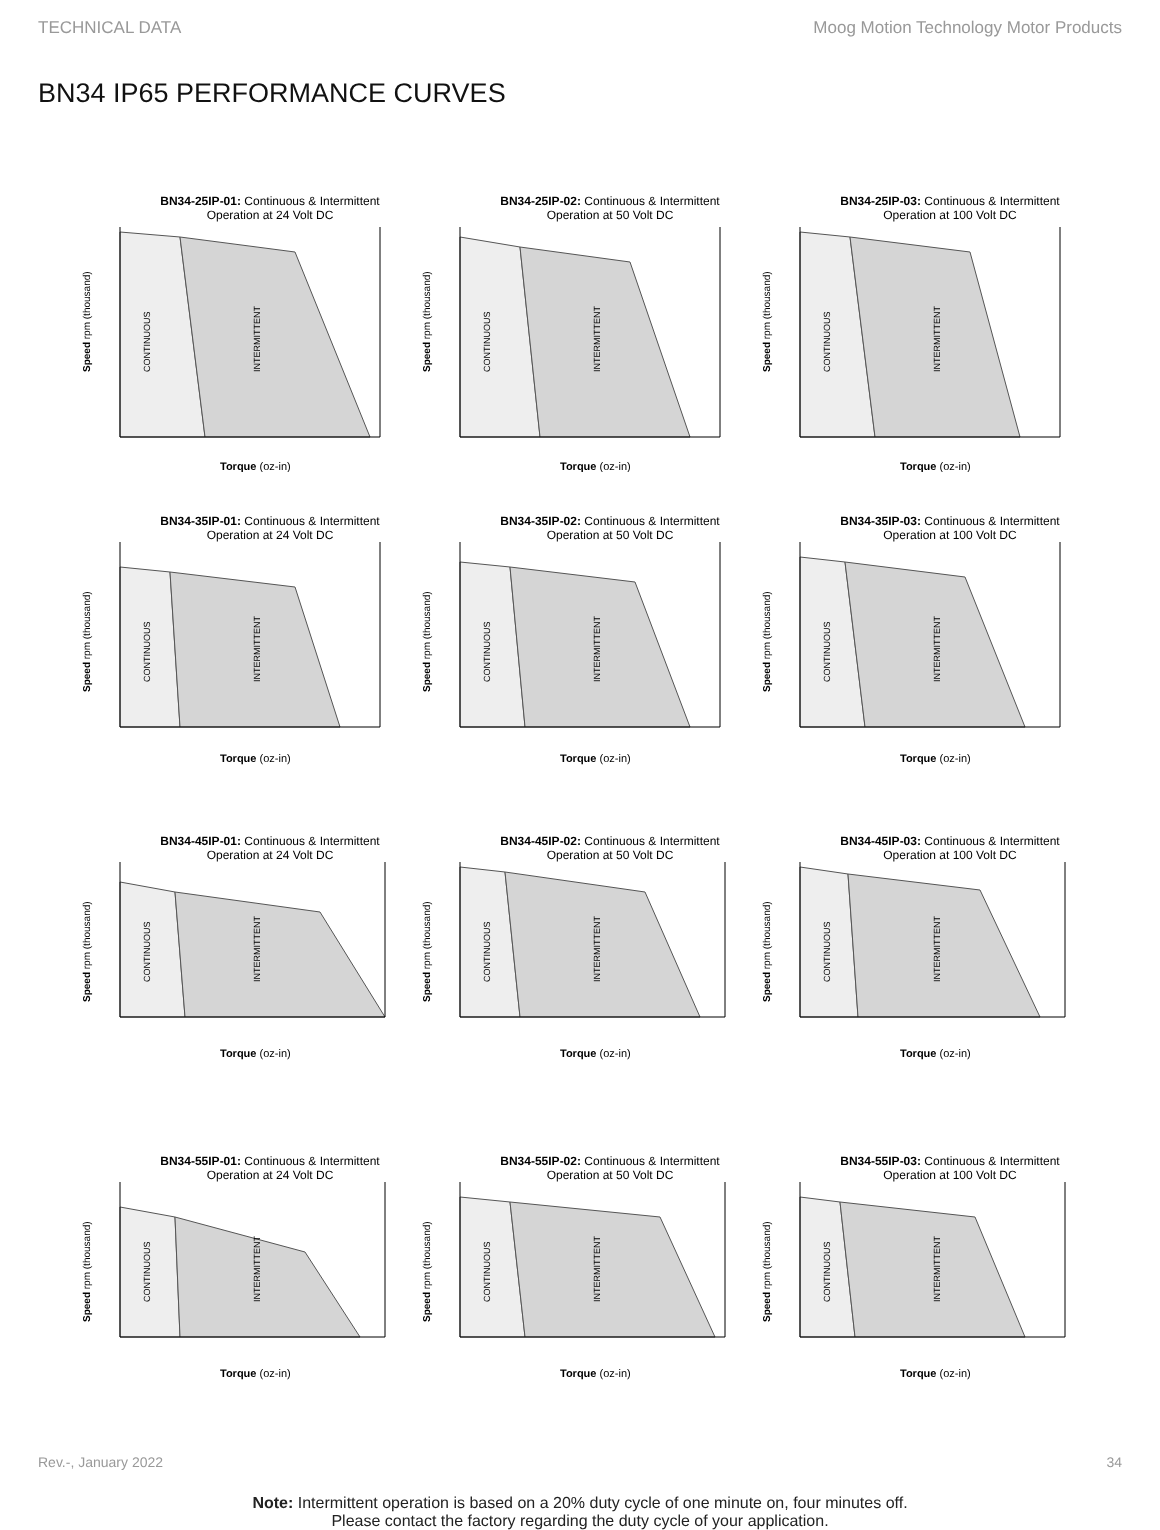TECHNICAL DATA Moog Motion Technology Motor Products
BN34 IP65 PERFORMANCE CURVES
BN34-25IP-01: Continuous & Intermittent
Operation at 24 Volt DC
CONTINUOUS
INTERMITTENT
Speed rpm (thousand)
Torque (oz-in)
BN34-25IP-02: Continuous & Intermittent
Operation at 50 Volt DC
CONTINUOUS
INTERMITTENT
Speed rpm (thousand)
Torque (oz-in)
BN34-25IP-03: Continuous & Intermittent
Operation at 100 Volt DC
CONTINUOUS
INTERMITTENT
Speed rpm (thousand)
Torque (oz-in)
BN34-35IP-01: Continuous & Intermittent
Operation at 24 Volt DC
CONTINUOUS
INTERMITTENT
Speed rpm (thousand)
Torque (oz-in)
BN34-35IP-02: Continuous & Intermittent
Operation at 50 Volt DC
CONTINUOUS
INTERMITTENT
Speed rpm (thousand)
Torque (oz-in)
BN34-35IP-03: Continuous & Intermittent
Operation at 100 Volt DC
CONTINUOUS
INTERMITTENT
Speed rpm (thousand)
Torque (oz-in)
BN34-45IP-01: Continuous & Intermittent
Operation at 24 Volt DC
CONTINUOUS
INTERMITTENT
Speed rpm (thousand)
Torque (oz-in)
BN34-45IP-02: Continuous & Intermittent
Operation at 50 Volt DC
CONTINUOUS
INTERMITTENT
Speed rpm (thousand)
Torque (oz-in)
BN34-45IP-03: Continuous & Intermittent
Operation at 100 Volt DC
CONTINUOUS
INTERMITTENT
Speed rpm (thousand)
Torque (oz-in)
BN34-55IP-01: Continuous & Intermittent
Operation at 24 Volt DC
CONTINUOUS
INTERMITTENT
Speed rpm (thousand)
Torque (oz-in)
BN34-55IP-02: Continuous & Intermittent
Operation at 50 Volt DC
CONTINUOUS
INTERMITTENT
Speed rpm (thousand)
Torque (oz-in)
BN34-55IP-03: Continuous & Intermittent
Operation at 100 Volt DC
CONTINUOUS
INTERMITTENT
Speed rpm (thousand)
Torque (oz-in)
Note: Intermittent operation is based on a 20% duty cycle of one minute on, four minutes off.
Please contact the factory regarding the duty cycle of your application.
Rev.-, January 2022 34